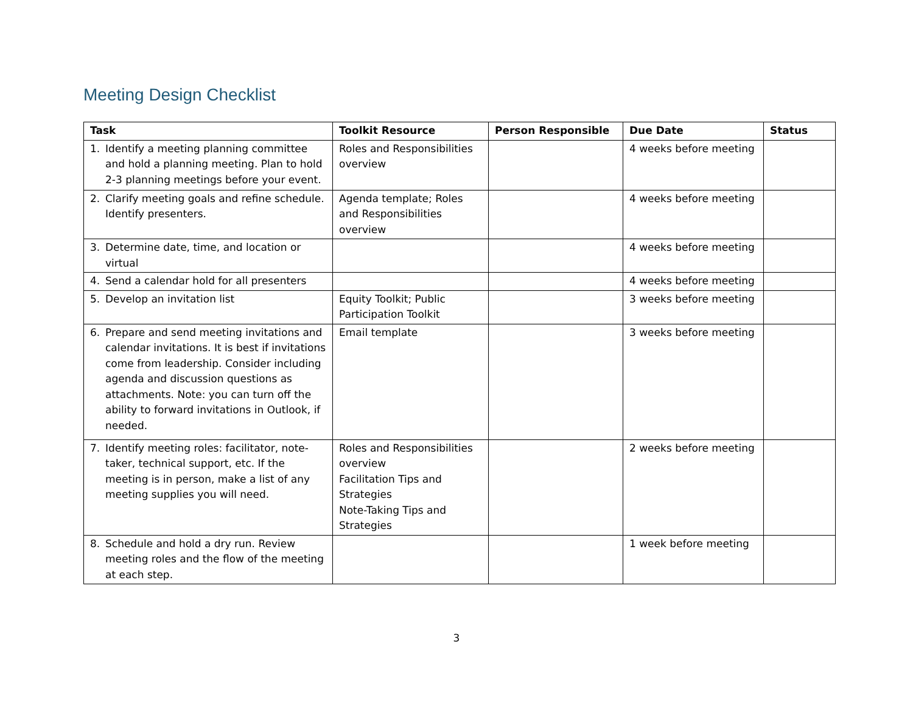Meeting Design Checklist
| Task | Toolkit Resource | Person Responsible | Due Date | Status |
| --- | --- | --- | --- | --- |
| 1. Identify a meeting planning committee and hold a planning meeting. Plan to hold 2-3 planning meetings before your event. | Roles and Responsibilities overview | | 4 weeks before meeting | |
| 2. Clarify meeting goals and refine schedule. Identify presenters. | Agenda template; Roles and Responsibilities overview | | 4 weeks before meeting | |
| 3. Determine date, time, and location or virtual | | | 4 weeks before meeting | |
| 4. Send a calendar hold for all presenters | | | 4 weeks before meeting | |
| 5. Develop an invitation list | Equity Toolkit; Public Participation Toolkit | | 3 weeks before meeting | |
| 6. Prepare and send meeting invitations and calendar invitations. It is best if invitations come from leadership. Consider including agenda and discussion questions as attachments. Note: you can turn off the ability to forward invitations in Outlook, if needed. | Email template | | 3 weeks before meeting | |
| 7. Identify meeting roles: facilitator, note-taker, technical support, etc. If the meeting is in person, make a list of any meeting supplies you will need. | Roles and Responsibilities overview Facilitation Tips and Strategies Note-Taking Tips and Strategies | | 2 weeks before meeting | |
| 8. Schedule and hold a dry run. Review meeting roles and the flow of the meeting at each step. | | | 1 week before meeting | |
3